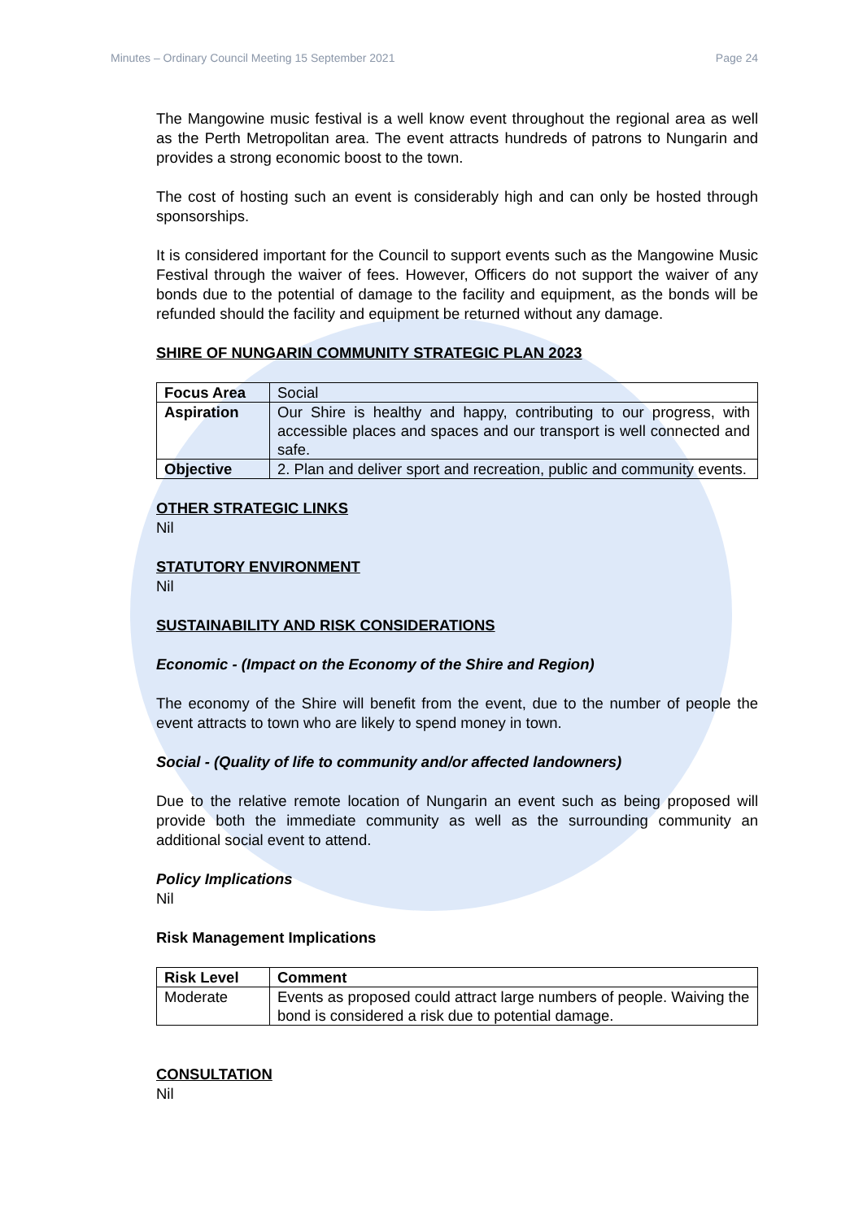Minutes – Ordinary Council Meeting 15 September 2021 Page 24
The Mangowine music festival is a well know event throughout the regional area as well as the Perth Metropolitan area. The event attracts hundreds of patrons to Nungarin and provides a strong economic boost to the town.
The cost of hosting such an event is considerably high and can only be hosted through sponsorships.
It is considered important for the Council to support events such as the Mangowine Music Festival through the waiver of fees. However, Officers do not support the waiver of any bonds due to the potential of damage to the facility and equipment, as the bonds will be refunded should the facility and equipment be returned without any damage.
SHIRE OF NUNGARIN COMMUNITY STRATEGIC PLAN 2023
| Focus Area | Social |
| Aspiration | Our Shire is healthy and happy, contributing to our progress, with accessible places and spaces and our transport is well connected and safe. |
| Objective | 2. Plan and deliver sport and recreation, public and community events. |
OTHER STRATEGIC LINKS
Nil
STATUTORY ENVIRONMENT
Nil
SUSTAINABILITY AND RISK CONSIDERATIONS
Economic - (Impact on the Economy of the Shire and Region)
The economy of the Shire will benefit from the event, due to the number of people the event attracts to town who are likely to spend money in town.
Social - (Quality of life to community and/or affected landowners)
Due to the relative remote location of Nungarin an event such as being proposed will provide both the immediate community as well as the surrounding community an additional social event to attend.
Policy Implications
Nil
Risk Management Implications
| Risk Level | Comment |
| --- | --- |
| Moderate | Events as proposed could attract large numbers of people. Waiving the bond is considered a risk due to potential damage. |
CONSULTATION
Nil